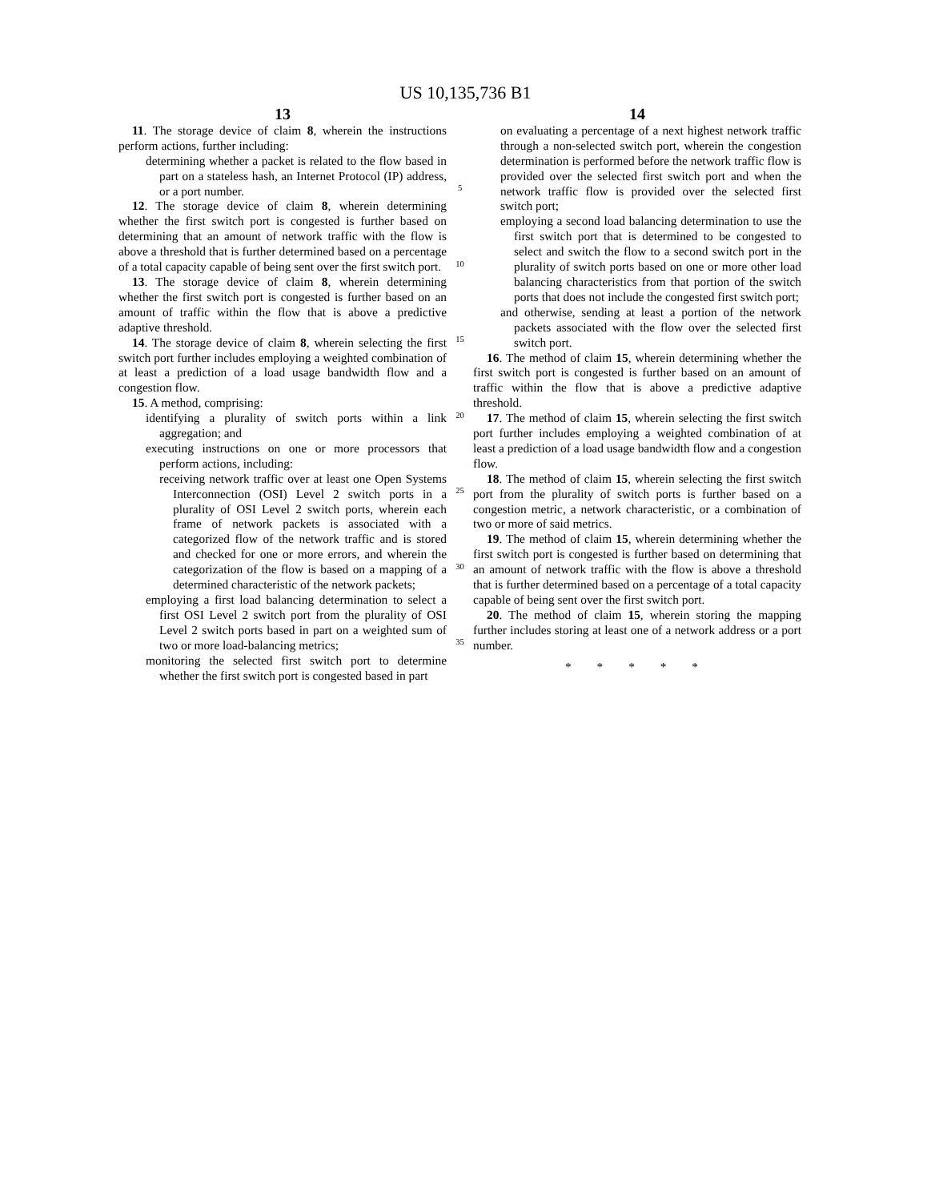US 10,135,736 B1
13
11. The storage device of claim 8, wherein the instructions perform actions, further including:
determining whether a packet is related to the flow based in part on a stateless hash, an Internet Protocol (IP) address, or a port number.
12. The storage device of claim 8, wherein determining whether the first switch port is congested is further based on determining that an amount of network traffic with the flow is above a threshold that is further determined based on a percentage of a total capacity capable of being sent over the first switch port.
13. The storage device of claim 8, wherein determining whether the first switch port is congested is further based on an amount of traffic within the flow that is above a predictive adaptive threshold.
14. The storage device of claim 8, wherein selecting the first switch port further includes employing a weighted combination of at least a prediction of a load usage bandwidth flow and a congestion flow.
15. A method, comprising:
identifying a plurality of switch ports within a link aggregation; and
executing instructions on one or more processors that perform actions, including:
receiving network traffic over at least one Open Systems Interconnection (OSI) Level 2 switch ports in a plurality of OSI Level 2 switch ports, wherein each frame of network packets is associated with a categorized flow of the network traffic and is stored and checked for one or more errors, and wherein the categorization of the flow is based on a mapping of a determined characteristic of the network packets;
employing a first load balancing determination to select a first OSI Level 2 switch port from the plurality of OSI Level 2 switch ports based in part on a weighted sum of two or more load-balancing metrics;
monitoring the selected first switch port to determine whether the first switch port is congested based in part
5
10
15
20
25
30
35
14
on evaluating a percentage of a next highest network traffic through a non-selected switch port, wherein the congestion determination is performed before the network traffic flow is provided over the selected first switch port and when the network traffic flow is provided over the selected first switch port;
employing a second load balancing determination to use the first switch port that is determined to be congested to select and switch the flow to a second switch port in the plurality of switch ports based on one or more other load balancing characteristics from that portion of the switch ports that does not include the congested first switch port;
and otherwise, sending at least a portion of the network packets associated with the flow over the selected first switch port.
16. The method of claim 15, wherein determining whether the first switch port is congested is further based on an amount of traffic within the flow that is above a predictive adaptive threshold.
17. The method of claim 15, wherein selecting the first switch port further includes employing a weighted combination of at least a prediction of a load usage bandwidth flow and a congestion flow.
18. The method of claim 15, wherein selecting the first switch port from the plurality of switch ports is further based on a congestion metric, a network characteristic, or a combination of two or more of said metrics.
19. The method of claim 15, wherein determining whether the first switch port is congested is further based on determining that an amount of network traffic with the flow is above a threshold that is further determined based on a percentage of a total capacity capable of being sent over the first switch port.
20. The method of claim 15, wherein storing the mapping further includes storing at least one of a network address or a port number.
* * * * *